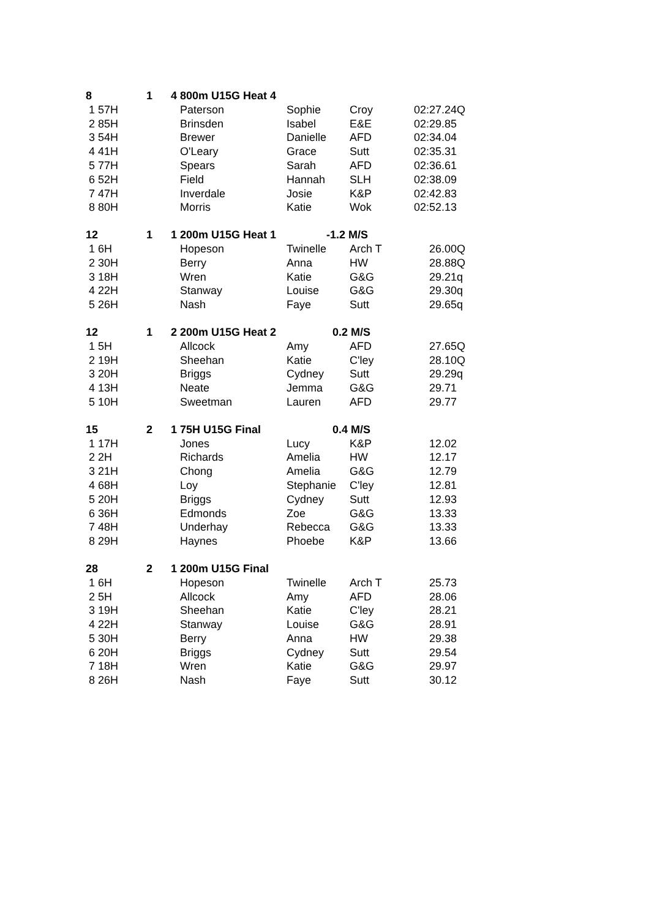| 8 | 1 | 4 800m U15G Heat 4 | | | |
| 1 57H | | Paterson | Sophie | Croy | 02:27.24Q |
| 2 85H | | Brinsden | Isabel | E&E | 02:29.85 |
| 3 54H | | Brewer | Danielle | AFD | 02:34.04 |
| 4 41H | | O'Leary | Grace | Sutt | 02:35.31 |
| 5 77H | | Spears | Sarah | AFD | 02:36.61 |
| 6 52H | | Field | Hannah | SLH | 02:38.09 |
| 7 47H | | Inverdale | Josie | K&P | 02:42.83 |
| 8 80H | | Morris | Katie | Wok | 02:52.13 |
| 12 | 1 | 1 200m U15G Heat 1 | -1.2 M/S | | |
| 1 6H | | Hopeson | Twinelle | Arch T | 26.00Q |
| 2 30H | | Berry | Anna | HW | 28.88Q |
| 3 18H | | Wren | Katie | G&G | 29.21q |
| 4 22H | | Stanway | Louise | G&G | 29.30q |
| 5 26H | | Nash | Faye | Sutt | 29.65q |
| 12 | 1 | 2 200m U15G Heat 2 | 0.2 M/S | | |
| 1 5H | | Allcock | Amy | AFD | 27.65Q |
| 2 19H | | Sheehan | Katie | C'ley | 28.10Q |
| 3 20H | | Briggs | Cydney | Sutt | 29.29q |
| 4 13H | | Neate | Jemma | G&G | 29.71 |
| 5 10H | | Sweetman | Lauren | AFD | 29.77 |
| 15 | 2 | 1 75H U15G Final | 0.4 M/S | | |
| 1 17H | | Jones | Lucy | K&P | 12.02 |
| 2 2H | | Richards | Amelia | HW | 12.17 |
| 3 21H | | Chong | Amelia | G&G | 12.79 |
| 4 68H | | Loy | Stephanie | C'ley | 12.81 |
| 5 20H | | Briggs | Cydney | Sutt | 12.93 |
| 6 36H | | Edmonds | Zoe | G&G | 13.33 |
| 7 48H | | Underhay | Rebecca | G&G | 13.33 |
| 8 29H | | Haynes | Phoebe | K&P | 13.66 |
| 28 | 2 | 1 200m U15G Final | | | |
| 1 6H | | Hopeson | Twinelle | Arch T | 25.73 |
| 2 5H | | Allcock | Amy | AFD | 28.06 |
| 3 19H | | Sheehan | Katie | C'ley | 28.21 |
| 4 22H | | Stanway | Louise | G&G | 28.91 |
| 5 30H | | Berry | Anna | HW | 29.38 |
| 6 20H | | Briggs | Cydney | Sutt | 29.54 |
| 7 18H | | Wren | Katie | G&G | 29.97 |
| 8 26H | | Nash | Faye | Sutt | 30.12 |